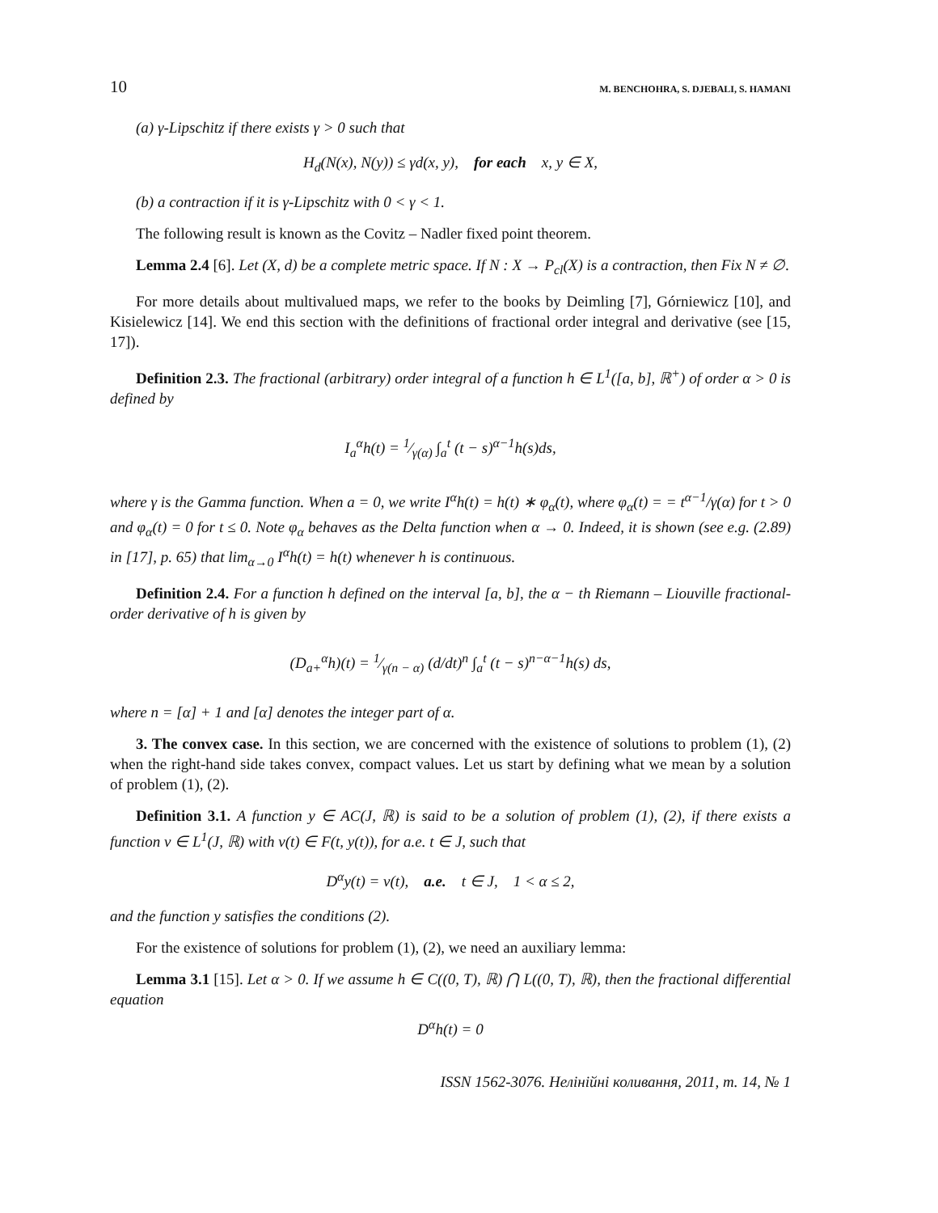10 M. BENCHOHRA, S. DJEBALI, S. HAMANI
(a) γ-Lipschitz if there exists γ > 0 such that
H<sub>d</sub>(N(x), N(y)) ≤ γd(x, y), for each x, y ∈ X,
(b) a contraction if it is γ-Lipschitz with 0 < γ < 1.
The following result is known as the Covitz – Nadler fixed point theorem.
Lemma 2.4 [6]. Let (X, d) be a complete metric space. If N : X → P<sub>cl</sub>(X) is a contraction, then Fix N ≠ ∅.
For more details about multivalued maps, we refer to the books by Deimling [7], Górniewicz [10], and Kisielewicz [14]. We end this section with the definitions of fractional order integral and derivative (see [15, 17]).
Definition 2.3. The fractional (arbitrary) order integral of a function h ∈ L<sup>1</sup>([a, b], ℝ<sup>+</sup>) of order α > 0 is defined by
I<sub>a</sub><sup>α</sup>h(t) = 1⁄γ(α) ∫<sub>a</sub><sup>t</sup> (t − s)<sup>α−1</sup>h(s)ds,
where γ is the Gamma function. When a = 0, we write I<sup>α</sup>h(t) = h(t) ∗ φ<sub>α</sub>(t), where φ<sub>α</sub>(t) = = t<sup>α−1</sup>/γ(α) for t > 0 and φ<sub>α</sub>(t) = 0 for t ≤ 0. Note φ<sub>α</sub> behaves as the Delta function when α → 0. Indeed, it is shown (see e.g. (2.89) in [17], p. 65) that lim<sub>α→0</sub> I<sup>α</sup>h(t) = h(t) whenever h is continuous.
Definition 2.4. For a function h defined on the interval [a, b], the α − th Riemann – Liouville fractional-order derivative of h is given by
(D<sub>a+</sub><sup>α</sup>h)(t) = 1⁄γ(n − α) (d/dt)<sup>n</sup> ∫<sub>a</sub><sup>t</sup> (t − s)<sup>n−α−1</sup>h(s) ds,
where n = [α] + 1 and [α] denotes the integer part of α.
3. The convex case. In this section, we are concerned with the existence of solutions to problem (1), (2) when the right-hand side takes convex, compact values. Let us start by defining what we mean by a solution of problem (1), (2).
Definition 3.1. A function y ∈ AC(J, ℝ) is said to be a solution of problem (1), (2), if there exists a function v ∈ L<sup>1</sup>(J, ℝ) with v(t) ∈ F(t, y(t)), for a.e. t ∈ J, such that
D<sup>α</sup>y(t) = v(t), a.e. t ∈ J, 1 < α ≤ 2,
and the function y satisfies the conditions (2).
For the existence of solutions for problem (1), (2), we need an auxiliary lemma:
Lemma 3.1 [15]. Let α > 0. If we assume h ∈ C((0, T), ℝ) ⋂ L((0, T), ℝ), then the fractional differential equation
D<sup>α</sup>h(t) = 0
ISSN 1562-3076. Нелінійні коливання, 2011, т. 14, № 1